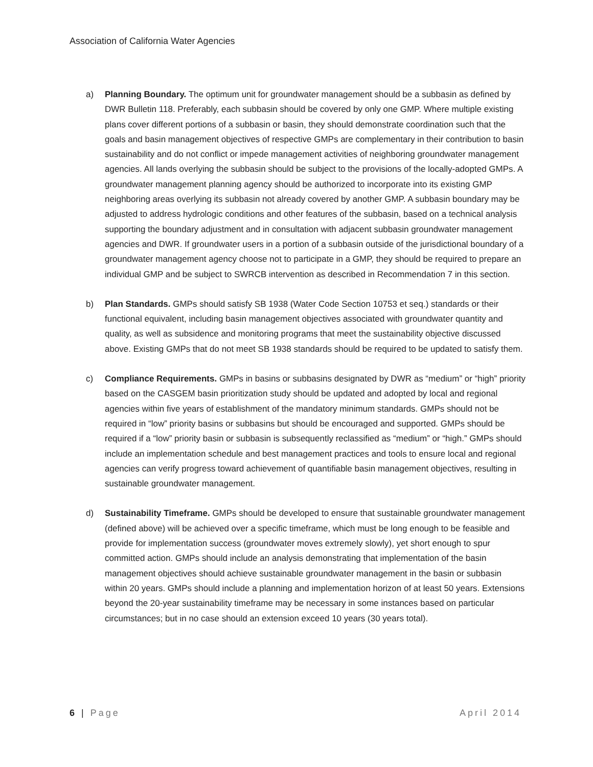Association of California Water Agencies
a) Planning Boundary. The optimum unit for groundwater management should be a subbasin as defined by DWR Bulletin 118. Preferably, each subbasin should be covered by only one GMP. Where multiple existing plans cover different portions of a subbasin or basin, they should demonstrate coordination such that the goals and basin management objectives of respective GMPs are complementary in their contribution to basin sustainability and do not conflict or impede management activities of neighboring groundwater management agencies. All lands overlying the subbasin should be subject to the provisions of the locally-adopted GMPs. A groundwater management planning agency should be authorized to incorporate into its existing GMP neighboring areas overlying its subbasin not already covered by another GMP. A subbasin boundary may be adjusted to address hydrologic conditions and other features of the subbasin, based on a technical analysis supporting the boundary adjustment and in consultation with adjacent subbasin groundwater management agencies and DWR. If groundwater users in a portion of a subbasin outside of the jurisdictional boundary of a groundwater management agency choose not to participate in a GMP, they should be required to prepare an individual GMP and be subject to SWRCB intervention as described in Recommendation 7 in this section.
b) Plan Standards. GMPs should satisfy SB 1938 (Water Code Section 10753 et seq.) standards or their functional equivalent, including basin management objectives associated with groundwater quantity and quality, as well as subsidence and monitoring programs that meet the sustainability objective discussed above. Existing GMPs that do not meet SB 1938 standards should be required to be updated to satisfy them.
c) Compliance Requirements. GMPs in basins or subbasins designated by DWR as “medium” or “high” priority based on the CASGEM basin prioritization study should be updated and adopted by local and regional agencies within five years of establishment of the mandatory minimum standards. GMPs should not be required in “low” priority basins or subbasins but should be encouraged and supported. GMPs should be required if a “low” priority basin or subbasin is subsequently reclassified as “medium” or “high.” GMPs should include an implementation schedule and best management practices and tools to ensure local and regional agencies can verify progress toward achievement of quantifiable basin management objectives, resulting in sustainable groundwater management.
d) Sustainability Timeframe. GMPs should be developed to ensure that sustainable groundwater management (defined above) will be achieved over a specific timeframe, which must be long enough to be feasible and provide for implementation success (groundwater moves extremely slowly), yet short enough to spur committed action. GMPs should include an analysis demonstrating that implementation of the basin management objectives should achieve sustainable groundwater management in the basin or subbasin within 20 years. GMPs should include a planning and implementation horizon of at least 50 years. Extensions beyond the 20-year sustainability timeframe may be necessary in some instances based on particular circumstances; but in no case should an extension exceed 10 years (30 years total).
6 | Page April 2014